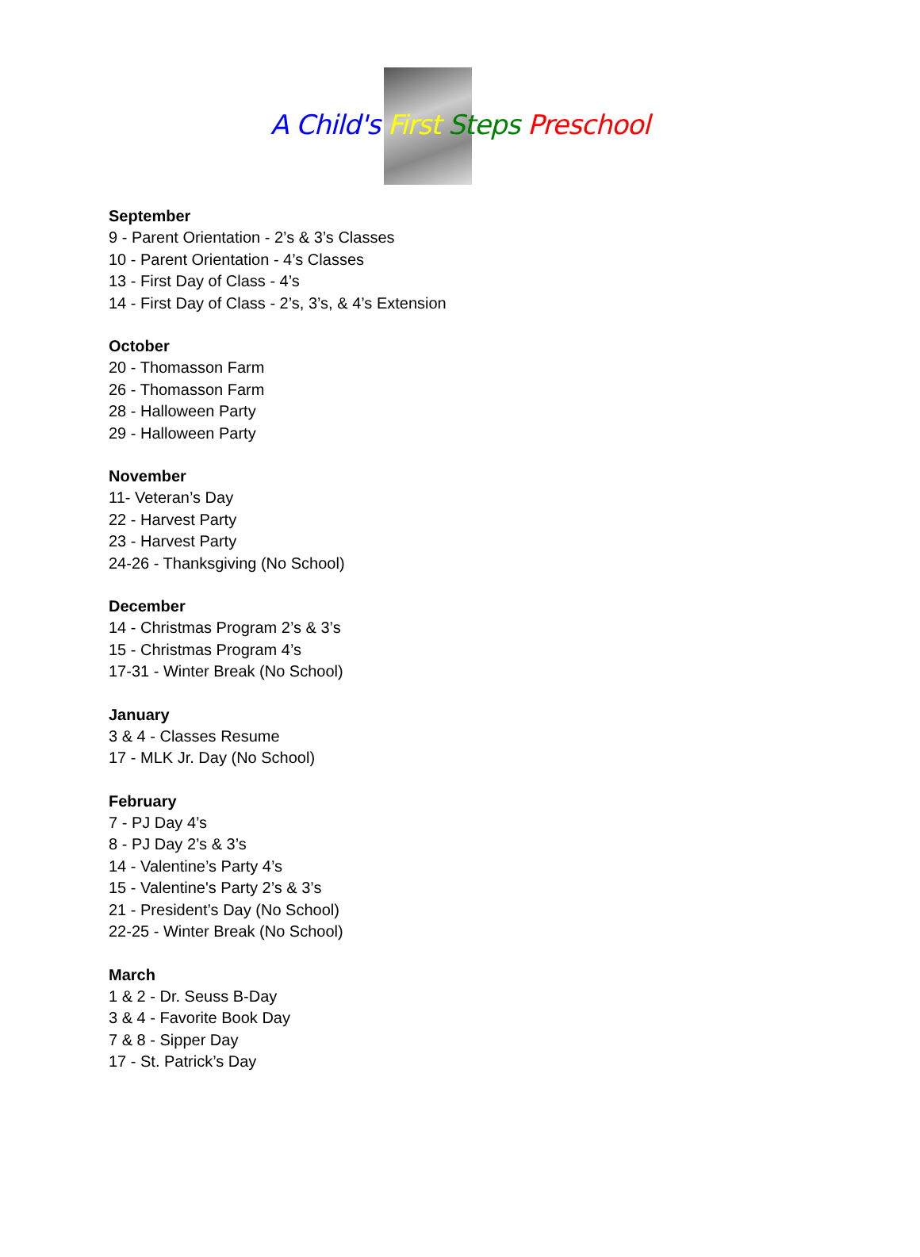A Child's First Steps Preschool
September
9 - Parent Orientation - 2’s & 3’s Classes
10 - Parent Orientation - 4’s Classes
13 - First Day of Class - 4’s
14 - First Day of Class - 2’s, 3’s, & 4’s Extension
October
20 - Thomasson Farm
26 - Thomasson Farm
28 - Halloween Party
29 - Halloween Party
November
11- Veteran’s Day
22 - Harvest Party
23 - Harvest Party
24-26 - Thanksgiving (No School)
December
14 - Christmas Program 2’s & 3’s
15 - Christmas Program 4’s
17-31 - Winter Break (No School)
January
3 & 4 - Classes Resume
17 - MLK Jr. Day (No School)
February
7 - PJ Day 4’s
8 - PJ Day 2’s & 3’s
14 - Valentine’s Party 4’s
15 - Valentine's Party 2’s & 3’s
21 - President’s Day (No School)
22-25 - Winter Break (No School)
March
1 & 2 - Dr. Seuss B-Day
3 & 4 - Favorite Book Day
7 & 8 - Sipper Day
17 - St. Patrick’s Day